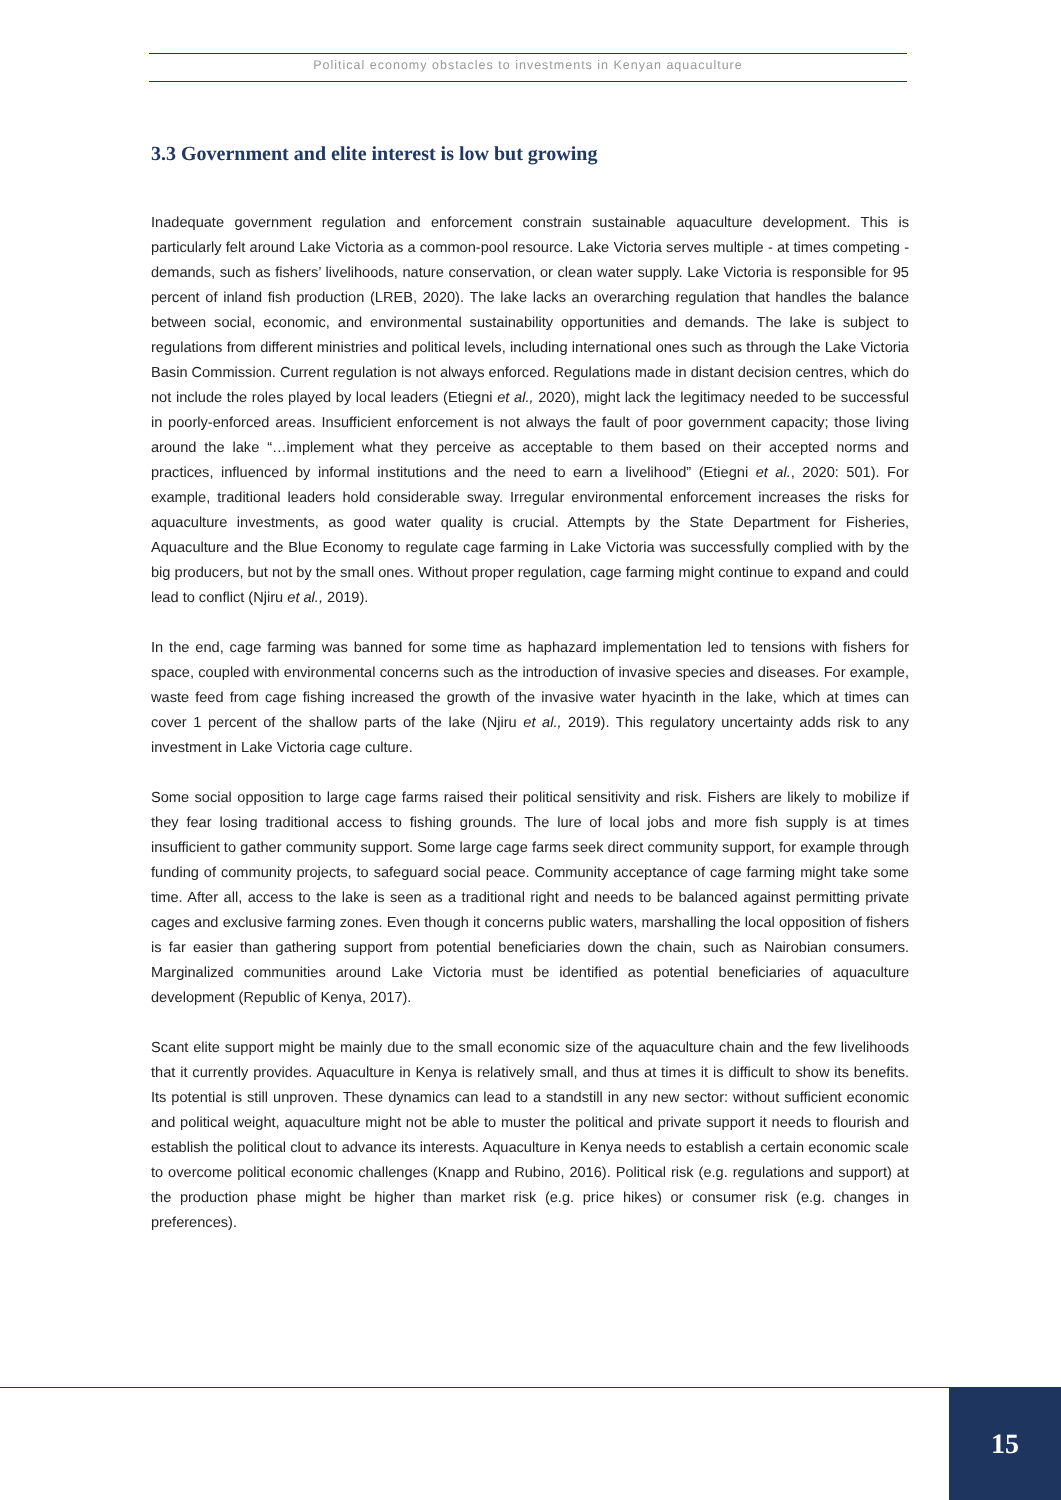Political economy obstacles to investments in Kenyan aquaculture
3.3 Government and elite interest is low but growing
Inadequate government regulation and enforcement constrain sustainable aquaculture development. This is particularly felt around Lake Victoria as a common-pool resource. Lake Victoria serves multiple - at times competing - demands, such as fishers’ livelihoods, nature conservation, or clean water supply. Lake Victoria is responsible for 95 percent of inland fish production (LREB, 2020). The lake lacks an overarching regulation that handles the balance between social, economic, and environmental sustainability opportunities and demands. The lake is subject to regulations from different ministries and political levels, including international ones such as through the Lake Victoria Basin Commission. Current regulation is not always enforced. Regulations made in distant decision centres, which do not include the roles played by local leaders (Etiegni et al., 2020), might lack the legitimacy needed to be successful in poorly-enforced areas. Insufficient enforcement is not always the fault of poor government capacity; those living around the lake “…implement what they perceive as acceptable to them based on their accepted norms and practices, influenced by informal institutions and the need to earn a livelihood” (Etiegni et al., 2020: 501). For example, traditional leaders hold considerable sway. Irregular environmental enforcement increases the risks for aquaculture investments, as good water quality is crucial. Attempts by the State Department for Fisheries, Aquaculture and the Blue Economy to regulate cage farming in Lake Victoria was successfully complied with by the big producers, but not by the small ones. Without proper regulation, cage farming might continue to expand and could lead to conflict (Njiru et al., 2019).
In the end, cage farming was banned for some time as haphazard implementation led to tensions with fishers for space, coupled with environmental concerns such as the introduction of invasive species and diseases. For example, waste feed from cage fishing increased the growth of the invasive water hyacinth in the lake, which at times can cover 1 percent of the shallow parts of the lake (Njiru et al., 2019). This regulatory uncertainty adds risk to any investment in Lake Victoria cage culture.
Some social opposition to large cage farms raised their political sensitivity and risk. Fishers are likely to mobilize if they fear losing traditional access to fishing grounds. The lure of local jobs and more fish supply is at times insufficient to gather community support. Some large cage farms seek direct community support, for example through funding of community projects, to safeguard social peace. Community acceptance of cage farming might take some time. After all, access to the lake is seen as a traditional right and needs to be balanced against permitting private cages and exclusive farming zones. Even though it concerns public waters, marshalling the local opposition of fishers is far easier than gathering support from potential beneficiaries down the chain, such as Nairobian consumers. Marginalized communities around Lake Victoria must be identified as potential beneficiaries of aquaculture development (Republic of Kenya, 2017).
Scant elite support might be mainly due to the small economic size of the aquaculture chain and the few livelihoods that it currently provides. Aquaculture in Kenya is relatively small, and thus at times it is difficult to show its benefits. Its potential is still unproven. These dynamics can lead to a standstill in any new sector: without sufficient economic and political weight, aquaculture might not be able to muster the political and private support it needs to flourish and establish the political clout to advance its interests. Aquaculture in Kenya needs to establish a certain economic scale to overcome political economic challenges (Knapp and Rubino, 2016). Political risk (e.g. regulations and support) at the production phase might be higher than market risk (e.g. price hikes) or consumer risk (e.g. changes in preferences).
15